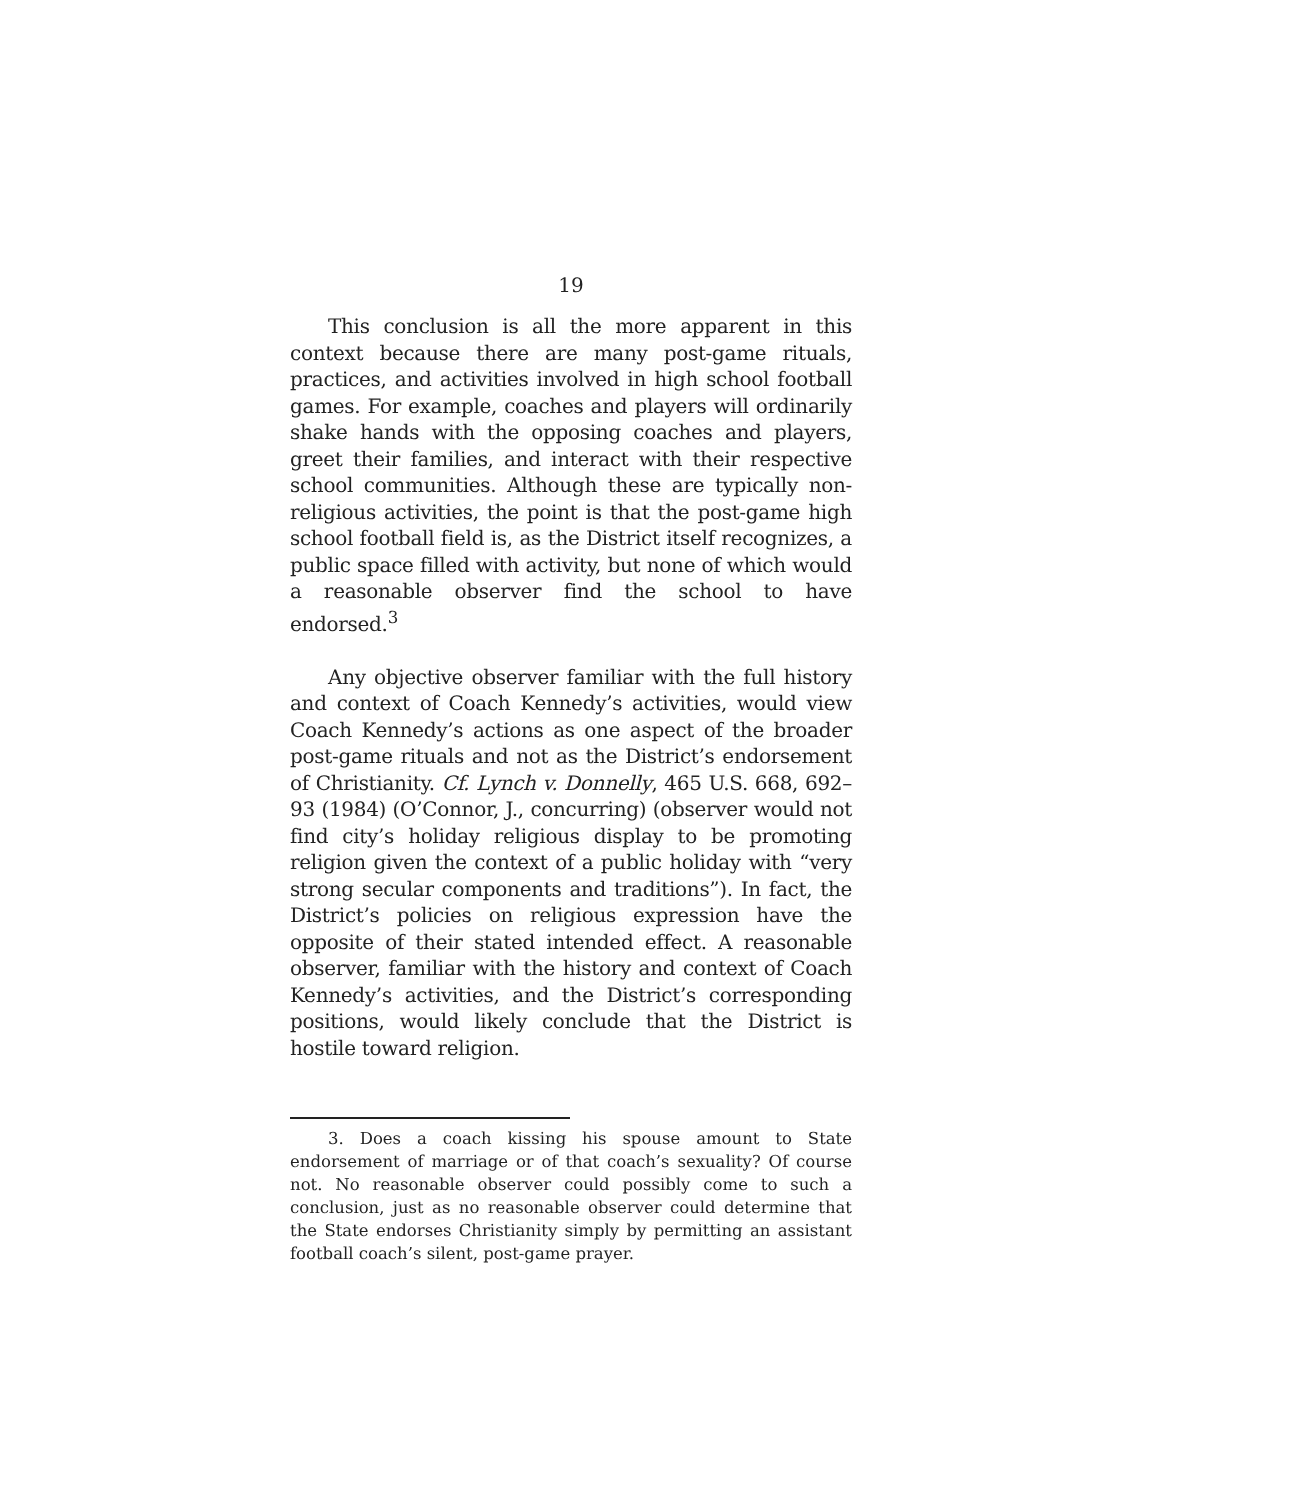19
This conclusion is all the more apparent in this context because there are many post-game rituals, practices, and activities involved in high school football games. For example, coaches and players will ordinarily shake hands with the opposing coaches and players, greet their families, and interact with their respective school communities. Although these are typically non-religious activities, the point is that the post-game high school football field is, as the District itself recognizes, a public space filled with activity, but none of which would a reasonable observer find the school to have endorsed.<sup>3</sup>
Any objective observer familiar with the full history and context of Coach Kennedy’s activities, would view Coach Kennedy’s actions as one aspect of the broader post-game rituals and not as the District’s endorsement of Christianity. Cf. Lynch v. Donnelly, 465 U.S. 668, 692–93 (1984) (O’Connor, J., concurring) (observer would not find city’s holiday religious display to be promoting religion given the context of a public holiday with “very strong secular components and traditions”). In fact, the District’s policies on religious expression have the opposite of their stated intended effect. A reasonable observer, familiar with the history and context of Coach Kennedy’s activities, and the District’s corresponding positions, would likely conclude that the District is hostile toward religion.
3. Does a coach kissing his spouse amount to State endorsement of marriage or of that coach’s sexuality? Of course not. No reasonable observer could possibly come to such a conclusion, just as no reasonable observer could determine that the State endorses Christianity simply by permitting an assistant football coach’s silent, post-game prayer.